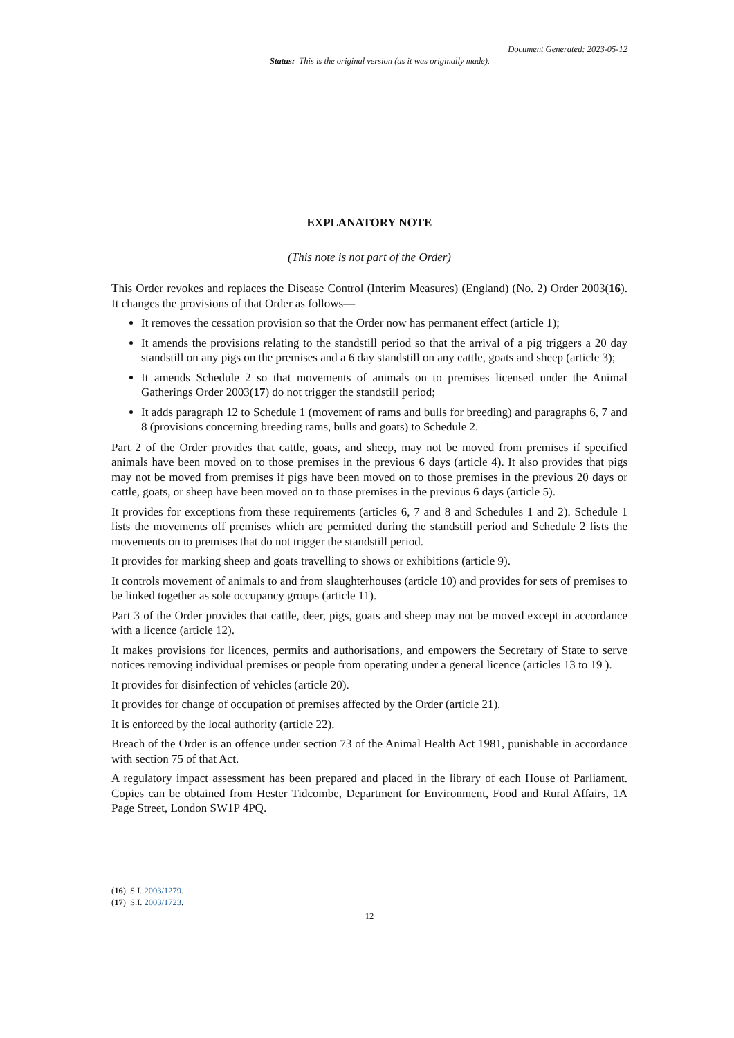Document Generated: 2023-05-12
Status: This is the original version (as it was originally made).
EXPLANATORY NOTE
(This note is not part of the Order)
This Order revokes and replaces the Disease Control (Interim Measures) (England) (No. 2) Order 2003(16). It changes the provisions of that Order as follows—
It removes the cessation provision so that the Order now has permanent effect (article 1);
It amends the provisions relating to the standstill period so that the arrival of a pig triggers a 20 day standstill on any pigs on the premises and a 6 day standstill on any cattle, goats and sheep (article 3);
It amends Schedule 2 so that movements of animals on to premises licensed under the Animal Gatherings Order 2003(17) do not trigger the standstill period;
It adds paragraph 12 to Schedule 1 (movement of rams and bulls for breeding) and paragraphs 6, 7 and 8 (provisions concerning breeding rams, bulls and goats) to Schedule 2.
Part 2 of the Order provides that cattle, goats, and sheep, may not be moved from premises if specified animals have been moved on to those premises in the previous 6 days (article 4). It also provides that pigs may not be moved from premises if pigs have been moved on to those premises in the previous 20 days or cattle, goats, or sheep have been moved on to those premises in the previous 6 days (article 5).
It provides for exceptions from these requirements (articles 6, 7 and 8 and Schedules 1 and 2). Schedule 1 lists the movements off premises which are permitted during the standstill period and Schedule 2 lists the movements on to premises that do not trigger the standstill period.
It provides for marking sheep and goats travelling to shows or exhibitions (article 9).
It controls movement of animals to and from slaughterhouses (article 10) and provides for sets of premises to be linked together as sole occupancy groups (article 11).
Part 3 of the Order provides that cattle, deer, pigs, goats and sheep may not be moved except in accordance with a licence (article 12).
It makes provisions for licences, permits and authorisations, and empowers the Secretary of State to serve notices removing individual premises or people from operating under a general licence (articles 13 to 19 ).
It provides for disinfection of vehicles (article 20).
It provides for change of occupation of premises affected by the Order (article 21).
It is enforced by the local authority (article 22).
Breach of the Order is an offence under section 73 of the Animal Health Act 1981, punishable in accordance with section 75 of that Act.
A regulatory impact assessment has been prepared and placed in the library of each House of Parliament. Copies can be obtained from Hester Tidcombe, Department for Environment, Food and Rural Affairs, 1A Page Street, London SW1P 4PQ.
(16) S.I. 2003/1279.
(17) S.I. 2003/1723.
12